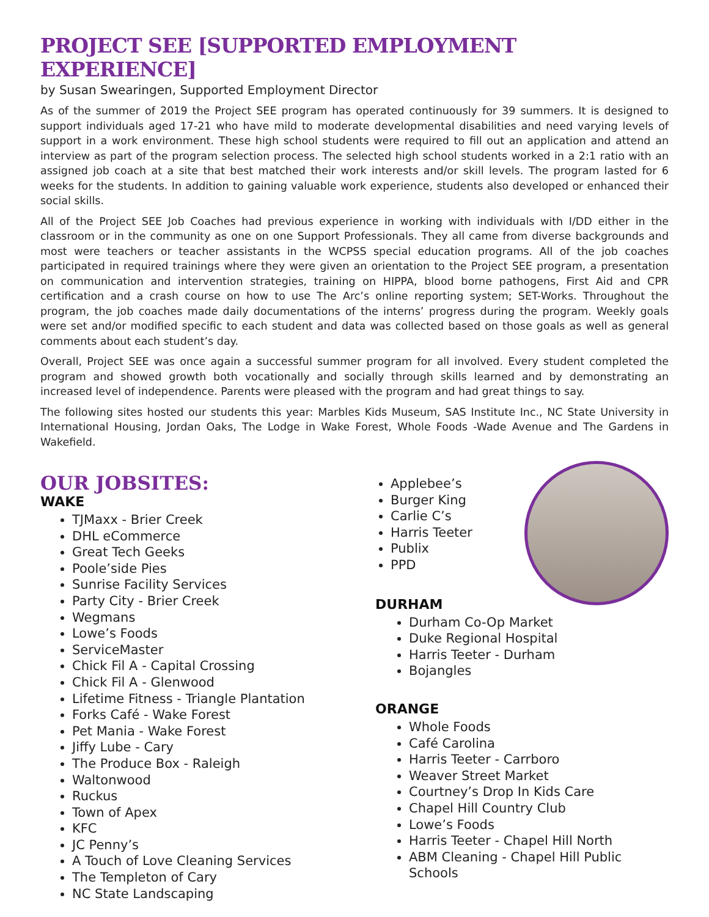PROJECT SEE [SUPPORTED EMPLOYMENT EXPERIENCE]
by Susan Swearingen, Supported Employment Director
As of the summer of 2019 the Project SEE program has operated continuously for 39 summers. It is designed to support individuals aged 17-21 who have mild to moderate developmental disabilities and need varying levels of support in a work environment. These high school students were required to fill out an application and attend an interview as part of the program selection process. The selected high school students worked in a 2:1 ratio with an assigned job coach at a site that best matched their work interests and/or skill levels. The program lasted for 6 weeks for the students. In addition to gaining valuable work experience, students also developed or enhanced their social skills.
All of the Project SEE Job Coaches had previous experience in working with individuals with I/DD either in the classroom or in the community as one on one Support Professionals. They all came from diverse backgrounds and most were teachers or teacher assistants in the WCPSS special education programs. All of the job coaches participated in required trainings where they were given an orientation to the Project SEE program, a presentation on communication and intervention strategies, training on HIPPA, blood borne pathogens, First Aid and CPR certification and a crash course on how to use The Arc’s online reporting system; SET-Works. Throughout the program, the job coaches made daily documentations of the interns’ progress during the program. Weekly goals were set and/or modified specific to each student and data was collected based on those goals as well as general comments about each student’s day.
Overall, Project SEE was once again a successful summer program for all involved. Every student completed the program and showed growth both vocationally and socially through skills learned and by demonstrating an increased level of independence. Parents were pleased with the program and had great things to say.
The following sites hosted our students this year: Marbles Kids Museum, SAS Institute Inc., NC State University in International Housing, Jordan Oaks, The Lodge in Wake Forest, Whole Foods -Wade Avenue and The Gardens in Wakefield.
OUR JOBSITES:
WAKE
TJMaxx - Brier Creek
DHL eCommerce
Great Tech Geeks
Poole’side Pies
Sunrise Facility Services
Party City - Brier Creek
Wegmans
Lowe’s Foods
ServiceMaster
Chick Fil A - Capital Crossing
Chick Fil A - Glenwood
Lifetime Fitness - Triangle Plantation
Forks Café - Wake Forest
Pet Mania - Wake Forest
Jiffy Lube - Cary
The Produce Box - Raleigh
Waltonwood
Ruckus
Town of Apex
KFC
JC Penny’s
A Touch of Love Cleaning Services
The Templeton of Cary
NC State Landscaping
Applebee’s
Burger King
Carlie C’s
Harris Teeter
Publix
PPD
DURHAM
Durham Co-Op Market
Duke Regional Hospital
Harris Teeter - Durham
Bojangles
ORANGE
Whole Foods
Café Carolina
Harris Teeter - Carrboro
Weaver Street Market
Courtney’s Drop In Kids Care
Chapel Hill Country Club
Lowe’s Foods
Harris Teeter - Chapel Hill North
ABM Cleaning - Chapel Hill Public Schools